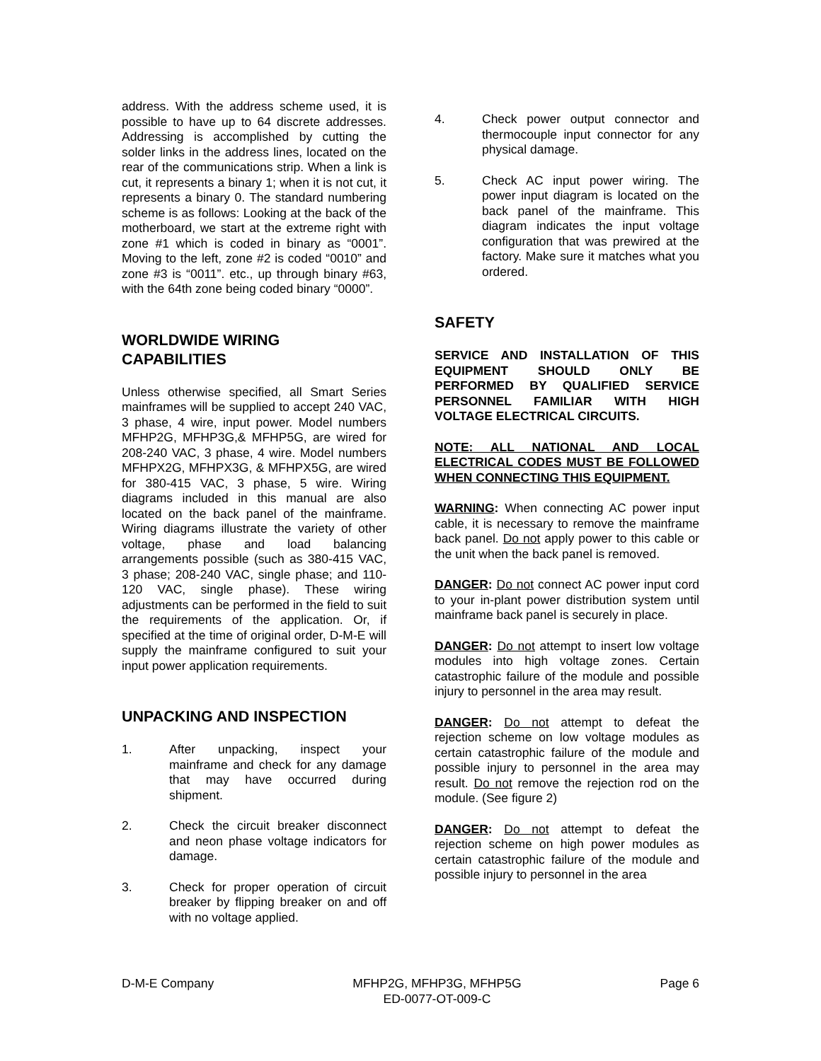address. With the address scheme used, it is possible to have up to 64 discrete addresses. Addressing is accomplished by cutting the solder links in the address lines, located on the rear of the communications strip. When a link is cut, it represents a binary 1; when it is not cut, it represents a binary 0. The standard numbering scheme is as follows: Looking at the back of the motherboard, we start at the extreme right with zone #1 which is coded in binary as “0001”. Moving to the left, zone #2 is coded “0010” and zone #3 is “0011”. etc., up through binary #63, with the 64th zone being coded binary “0000”.
WORLDWIDE WIRING CAPABILITIES
Unless otherwise specified, all Smart Series mainframes will be supplied to accept 240 VAC, 3 phase, 4 wire, input power. Model numbers MFHP2G, MFHP3G,& MFHP5G, are wired for 208-240 VAC, 3 phase, 4 wire. Model numbers MFHPX2G, MFHPX3G, & MFHPX5G, are wired for 380-415 VAC, 3 phase, 5 wire. Wiring diagrams included in this manual are also located on the back panel of the mainframe. Wiring diagrams illustrate the variety of other voltage, phase and load balancing arrangements possible (such as 380-415 VAC, 3 phase; 208-240 VAC, single phase; and 110-120 VAC, single phase). These wiring adjustments can be performed in the field to suit the requirements of the application. Or, if specified at the time of original order, D-M-E will supply the mainframe configured to suit your input power application requirements.
UNPACKING AND INSPECTION
1. After unpacking, inspect your mainframe and check for any damage that may have occurred during shipment.
2. Check the circuit breaker disconnect and neon phase voltage indicators for damage.
3. Check for proper operation of circuit breaker by flipping breaker on and off with no voltage applied.
4. Check power output connector and thermocouple input connector for any physical damage.
5. Check AC input power wiring. The power input diagram is located on the back panel of the mainframe. This diagram indicates the input voltage configuration that was prewired at the factory. Make sure it matches what you ordered.
SAFETY
SERVICE AND INSTALLATION OF THIS EQUIPMENT SHOULD ONLY BE PERFORMED BY QUALIFIED SERVICE PERSONNEL FAMILIAR WITH HIGH VOLTAGE ELECTRICAL CIRCUITS.
NOTE: ALL NATIONAL AND LOCAL ELECTRICAL CODES MUST BE FOLLOWED WHEN CONNECTING THIS EQUIPMENT.
WARNING: When connecting AC power input cable, it is necessary to remove the mainframe back panel. Do not apply power to this cable or the unit when the back panel is removed.
DANGER: Do not connect AC power input cord to your in-plant power distribution system until mainframe back panel is securely in place.
DANGER: Do not attempt to insert low voltage modules into high voltage zones. Certain catastrophic failure of the module and possible injury to personnel in the area may result.
DANGER: Do not attempt to defeat the rejection scheme on low voltage modules as certain catastrophic failure of the module and possible injury to personnel in the area may result. Do not remove the rejection rod on the module. (See figure 2)
DANGER: Do not attempt to defeat the rejection scheme on high power modules as certain catastrophic failure of the module and possible injury to personnel in the area
D-M-E Company MFHP2G, MFHP3G, MFHP5G
ED-0077-OT-009-C Page 6